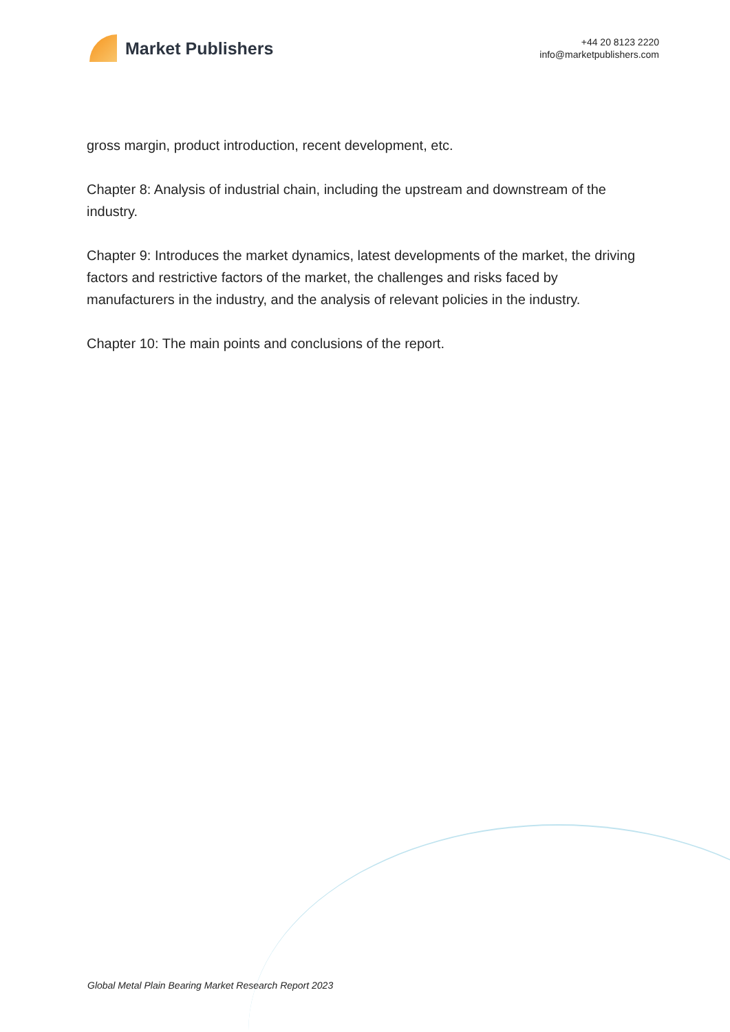Market Publishers
+44 20 8123 2220
info@marketpublishers.com
gross margin, product introduction, recent development, etc.
Chapter 8: Analysis of industrial chain, including the upstream and downstream of the industry.
Chapter 9: Introduces the market dynamics, latest developments of the market, the driving factors and restrictive factors of the market, the challenges and risks faced by manufacturers in the industry, and the analysis of relevant policies in the industry.
Chapter 10: The main points and conclusions of the report.
Global Metal Plain Bearing Market Research Report 2023